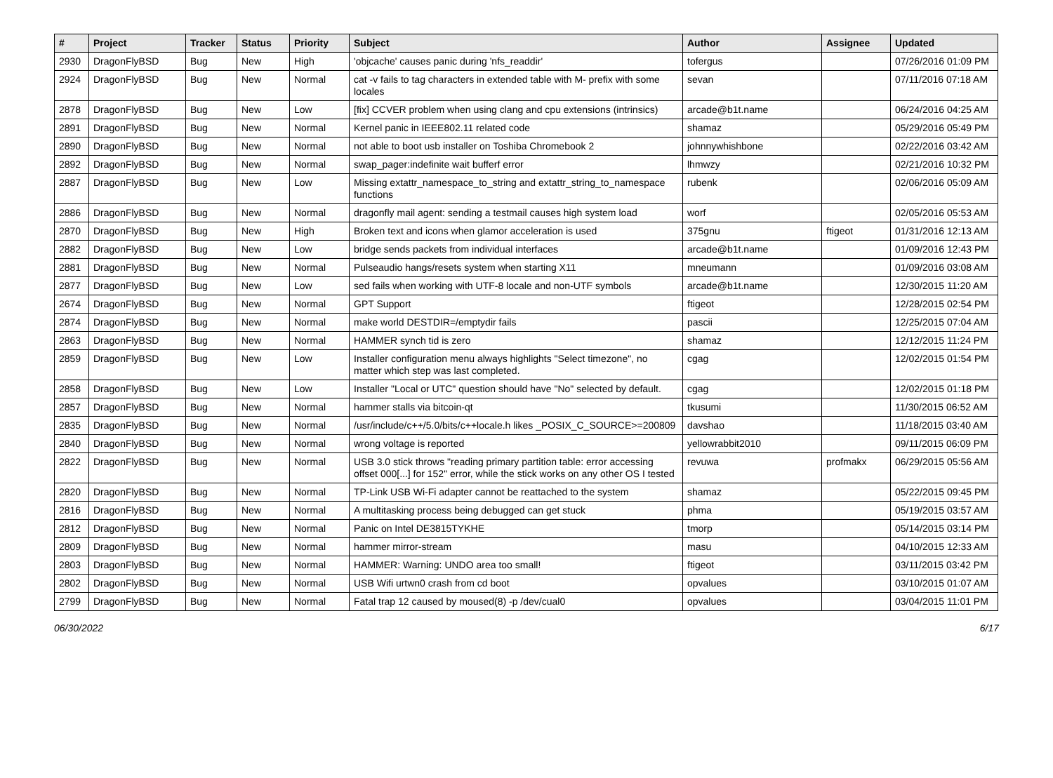| # | Project | Tracker | Status | Priority | Subject | Author | Assignee | Updated |
| --- | --- | --- | --- | --- | --- | --- | --- | --- |
| 2930 | DragonFlyBSD | Bug | New | High | 'objcache' causes panic during 'nfs_readdir' | tofergus | | 07/26/2016 01:09 PM |
| 2924 | DragonFlyBSD | Bug | New | Normal | cat -v fails to tag characters in extended table with M- prefix with some locales | sevan | | 07/11/2016 07:18 AM |
| 2878 | DragonFlyBSD | Bug | New | Low | [fix] CCVER problem when using clang and cpu extensions (intrinsics) | arcade@b1t.name | | 06/24/2016 04:25 AM |
| 2891 | DragonFlyBSD | Bug | New | Normal | Kernel panic in IEEE802.11 related code | shamaz | | 05/29/2016 05:49 PM |
| 2890 | DragonFlyBSD | Bug | New | Normal | not able to boot usb installer on Toshiba Chromebook 2 | johnnywhishbone | | 02/22/2016 03:42 AM |
| 2892 | DragonFlyBSD | Bug | New | Normal | swap_pager:indefinite wait bufferf error | lhmwzy | | 02/21/2016 10:32 PM |
| 2887 | DragonFlyBSD | Bug | New | Low | Missing extattr_namespace_to_string and extattr_string_to_namespace functions | rubenk | | 02/06/2016 05:09 AM |
| 2886 | DragonFlyBSD | Bug | New | Normal | dragonfly mail agent: sending a testmail causes high system load | worf | | 02/05/2016 05:53 AM |
| 2870 | DragonFlyBSD | Bug | New | High | Broken text and icons when glamor acceleration is used | 375gnu | ftigeot | 01/31/2016 12:13 AM |
| 2882 | DragonFlyBSD | Bug | New | Low | bridge sends packets from individual interfaces | arcade@b1t.name | | 01/09/2016 12:43 PM |
| 2881 | DragonFlyBSD | Bug | New | Normal | Pulseaudio hangs/resets system when starting X11 | mneumann | | 01/09/2016 03:08 AM |
| 2877 | DragonFlyBSD | Bug | New | Low | sed fails when working with UTF-8 locale and non-UTF symbols | arcade@b1t.name | | 12/30/2015 11:20 AM |
| 2674 | DragonFlyBSD | Bug | New | Normal | GPT Support | ftigeot | | 12/28/2015 02:54 PM |
| 2874 | DragonFlyBSD | Bug | New | Normal | make world DESTDIR=/emptydir fails | pascii | | 12/25/2015 07:04 AM |
| 2863 | DragonFlyBSD | Bug | New | Normal | HAMMER synch tid is zero | shamaz | | 12/12/2015 11:24 PM |
| 2859 | DragonFlyBSD | Bug | New | Low | Installer configuration menu always highlights "Select timezone", no matter which step was last completed. | cgag | | 12/02/2015 01:54 PM |
| 2858 | DragonFlyBSD | Bug | New | Low | Installer "Local or UTC" question should have "No" selected by default. | cgag | | 12/02/2015 01:18 PM |
| 2857 | DragonFlyBSD | Bug | New | Normal | hammer stalls via bitcoin-qt | tkusumi | | 11/30/2015 06:52 AM |
| 2835 | DragonFlyBSD | Bug | New | Normal | /usr/include/c++/5.0/bits/c++locale.h likes _POSIX_C_SOURCE>=200809 | davshao | | 11/18/2015 03:40 AM |
| 2840 | DragonFlyBSD | Bug | New | Normal | wrong voltage is reported | yellowrabbit2010 | | 09/11/2015 06:09 PM |
| 2822 | DragonFlyBSD | Bug | New | Normal | USB 3.0 stick throws "reading primary partition table: error accessing offset 000[...] for 152" error, while the stick works on any other OS I tested | revuwa | profmakx | 06/29/2015 05:56 AM |
| 2820 | DragonFlyBSD | Bug | New | Normal | TP-Link USB Wi-Fi adapter cannot be reattached to the system | shamaz | | 05/22/2015 09:45 PM |
| 2816 | DragonFlyBSD | Bug | New | Normal | A multitasking process being debugged can get stuck | phma | | 05/19/2015 03:57 AM |
| 2812 | DragonFlyBSD | Bug | New | Normal | Panic on Intel DE3815TYKHE | tmorp | | 05/14/2015 03:14 PM |
| 2809 | DragonFlyBSD | Bug | New | Normal | hammer mirror-stream | masu | | 04/10/2015 12:33 AM |
| 2803 | DragonFlyBSD | Bug | New | Normal | HAMMER: Warning: UNDO area too small! | ftigeot | | 03/11/2015 03:42 PM |
| 2802 | DragonFlyBSD | Bug | New | Normal | USB Wifi urtwn0 crash from cd boot | opvalues | | 03/10/2015 01:07 AM |
| 2799 | DragonFlyBSD | Bug | New | Normal | Fatal trap 12 caused by moused(8) -p /dev/cual0 | opvalues | | 03/04/2015 11:01 PM |
06/30/2022 6/17